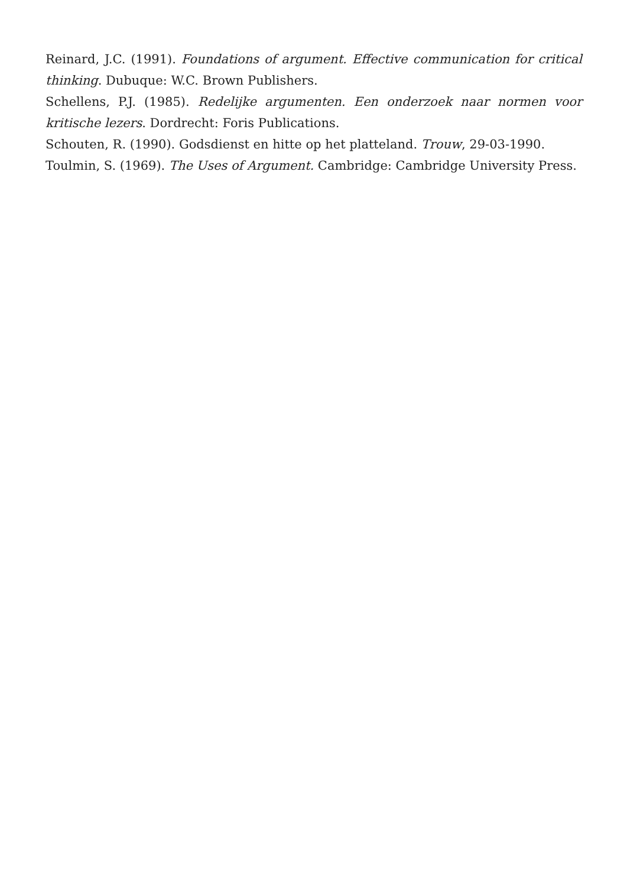Reinard, J.C. (1991). Foundations of argument. Effective communication for critical thinking. Dubuque: W.C. Brown Publishers.
Schellens, P.J. (1985). Redelijke argumenten. Een onderzoek naar normen voor kritische lezers. Dordrecht: Foris Publications.
Schouten, R. (1990). Godsdienst en hitte op het platteland. Trouw, 29-03-1990.
Toulmin, S. (1969). The Uses of Argument. Cambridge: Cambridge University Press.